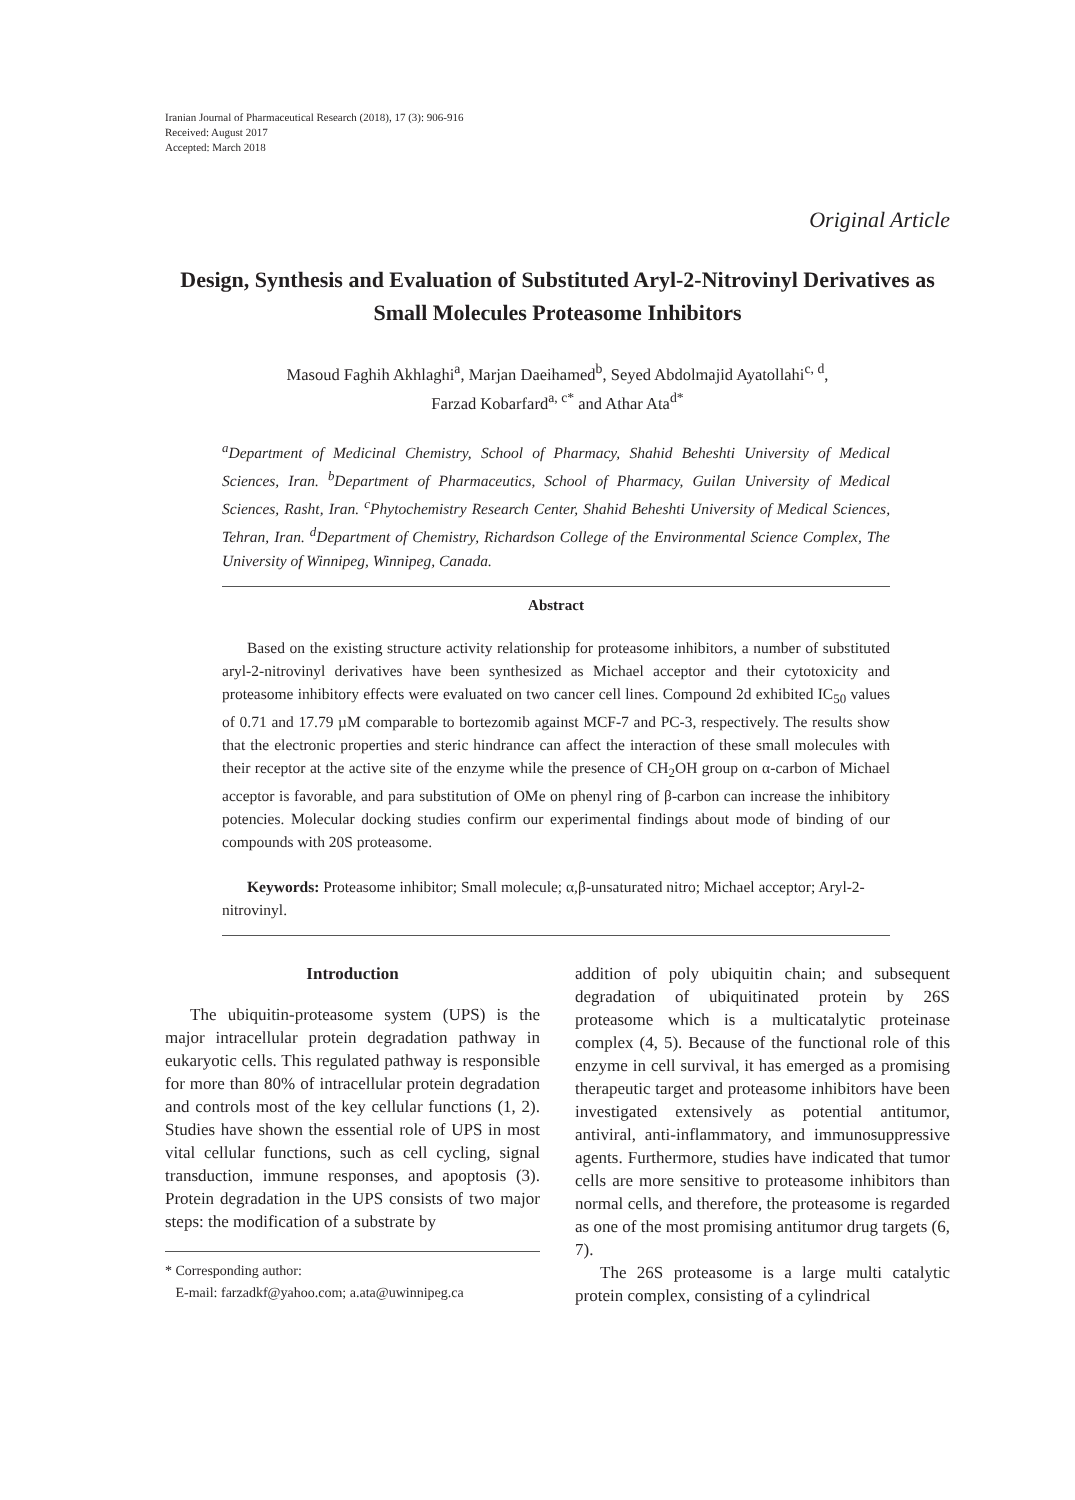Iranian Journal of Pharmaceutical Research (2018), 17 (3): 906-916
Received: August 2017
Accepted: March 2018
Original Article
Design, Synthesis and Evaluation of Substituted Aryl-2-Nitrovinyl Derivatives as Small Molecules Proteasome Inhibitors
Masoud Faghih Akhlaghi<sup>a</sup>, Marjan Daeihamed<sup>b</sup>, Seyed Abdolmajid Ayatollahi<sup>c, d</sup>,
Farzad Kobarfard<sup>a, c*</sup> and Athar Ata<sup>d*</sup>
<sup>a</sup> Department of Medicinal Chemistry, School of Pharmacy, Shahid Beheshti University of Medical Sciences, Iran. <sup>b</sup>Department of Pharmaceutics, School of Pharmacy, Guilan University of Medical Sciences, Rasht, Iran. <sup>c</sup>Phytochemistry Research Center, Shahid Beheshti University of Medical Sciences, Tehran, Iran. <sup>d</sup>Department of Chemistry, Richardson College of the Environmental Science Complex, The University of Winnipeg, Winnipeg, Canada.
Abstract
Based on the existing structure activity relationship for proteasome inhibitors, a number of substituted aryl-2-nitrovinyl derivatives have been synthesized as Michael acceptor and their cytotoxicity and proteasome inhibitory effects were evaluated on two cancer cell lines. Compound 2d exhibited IC<sub>50</sub> values of 0.71 and 17.79 µM comparable to bortezomib against MCF-7 and PC-3, respectively. The results show that the electronic properties and steric hindrance can affect the interaction of these small molecules with their receptor at the active site of the enzyme while the presence of CH<sub>2</sub>OH group on α-carbon of Michael acceptor is favorable, and para substitution of OMe on phenyl ring of β-carbon can increase the inhibitory potencies. Molecular docking studies confirm our experimental findings about mode of binding of our compounds with 20S proteasome.
Keywords: Proteasome inhibitor; Small molecule; α,β-unsaturated nitro; Michael acceptor; Aryl-2-nitrovinyl.
Introduction
The ubiquitin-proteasome system (UPS) is the major intracellular protein degradation pathway in eukaryotic cells. This regulated pathway is responsible for more than 80% of intracellular protein degradation and controls most of the key cellular functions (1, 2). Studies have shown the essential role of UPS in most vital cellular functions, such as cell cycling, signal transduction, immune responses, and apoptosis (3). Protein degradation in the UPS consists of two major steps: the modification of a substrate by
* Corresponding author:
E-mail: farzadkf@yahoo.com; a.ata@uwinnipeg.ca
addition of poly ubiquitin chain; and subsequent degradation of ubiquitinated protein by 26S proteasome which is a multicatalytic proteinase complex (4, 5). Because of the functional role of this enzyme in cell survival, it has emerged as a promising therapeutic target and proteasome inhibitors have been investigated extensively as potential antitumor, antiviral, anti-inflammatory, and immunosuppressive agents. Furthermore, studies have indicated that tumor cells are more sensitive to proteasome inhibitors than normal cells, and therefore, the proteasome is regarded as one of the most promising antitumor drug targets (6, 7).
The 26S proteasome is a large multi catalytic protein complex, consisting of a cylindrical